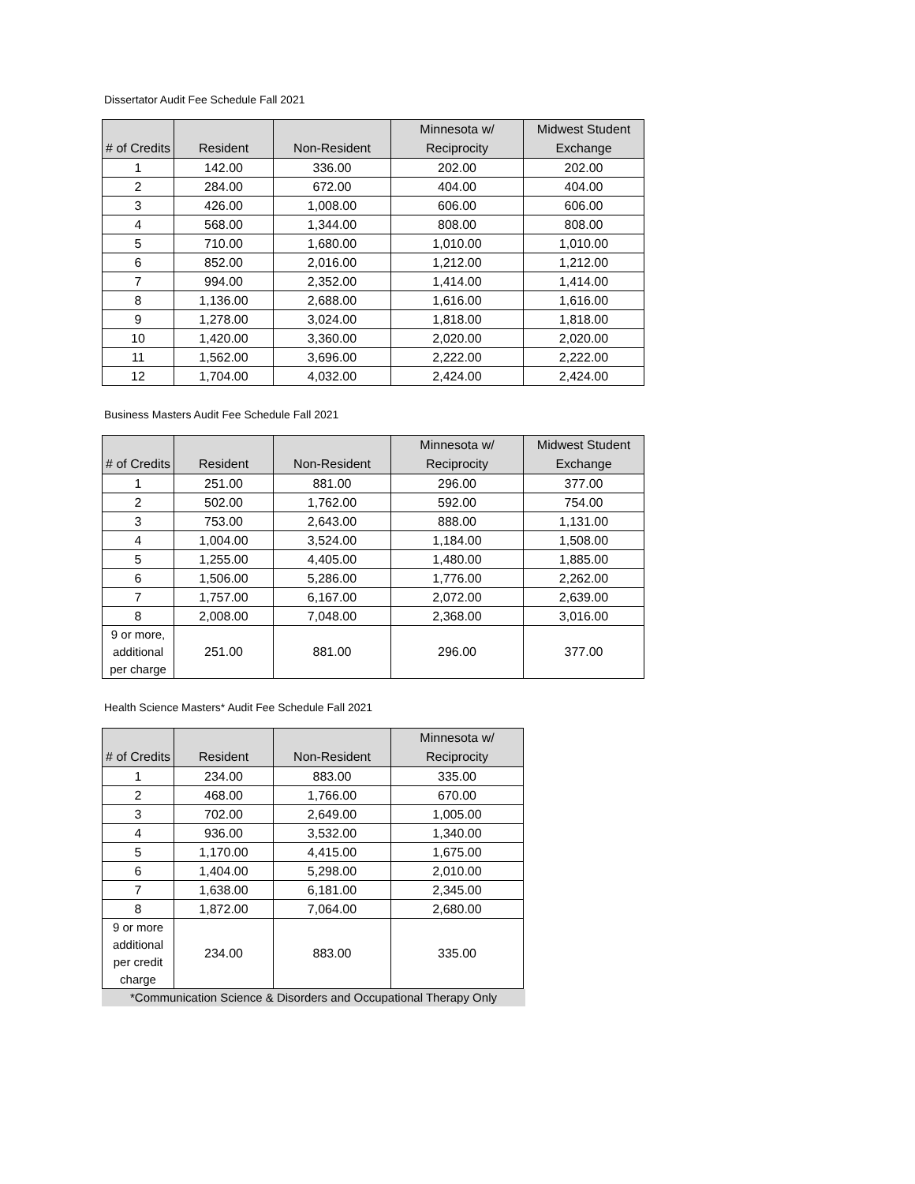Dissertator Audit Fee Schedule Fall 2021
| # of Credits | Resident | Non-Resident | Minnesota w/ Reciprocity | Midwest Student Exchange |
| --- | --- | --- | --- | --- |
| 1 | 142.00 | 336.00 | 202.00 | 202.00 |
| 2 | 284.00 | 672.00 | 404.00 | 404.00 |
| 3 | 426.00 | 1,008.00 | 606.00 | 606.00 |
| 4 | 568.00 | 1,344.00 | 808.00 | 808.00 |
| 5 | 710.00 | 1,680.00 | 1,010.00 | 1,010.00 |
| 6 | 852.00 | 2,016.00 | 1,212.00 | 1,212.00 |
| 7 | 994.00 | 2,352.00 | 1,414.00 | 1,414.00 |
| 8 | 1,136.00 | 2,688.00 | 1,616.00 | 1,616.00 |
| 9 | 1,278.00 | 3,024.00 | 1,818.00 | 1,818.00 |
| 10 | 1,420.00 | 3,360.00 | 2,020.00 | 2,020.00 |
| 11 | 1,562.00 | 3,696.00 | 2,222.00 | 2,222.00 |
| 12 | 1,704.00 | 4,032.00 | 2,424.00 | 2,424.00 |
Business Masters Audit Fee Schedule Fall 2021
| # of Credits | Resident | Non-Resident | Minnesota w/ Reciprocity | Midwest Student Exchange |
| --- | --- | --- | --- | --- |
| 1 | 251.00 | 881.00 | 296.00 | 377.00 |
| 2 | 502.00 | 1,762.00 | 592.00 | 754.00 |
| 3 | 753.00 | 2,643.00 | 888.00 | 1,131.00 |
| 4 | 1,004.00 | 3,524.00 | 1,184.00 | 1,508.00 |
| 5 | 1,255.00 | 4,405.00 | 1,480.00 | 1,885.00 |
| 6 | 1,506.00 | 5,286.00 | 1,776.00 | 2,262.00 |
| 7 | 1,757.00 | 6,167.00 | 2,072.00 | 2,639.00 |
| 8 | 2,008.00 | 7,048.00 | 2,368.00 | 3,016.00 |
| 9 or more, additional per charge | 251.00 | 881.00 | 296.00 | 377.00 |
Health Science Masters* Audit Fee Schedule Fall 2021
| # of Credits | Resident | Non-Resident | Minnesota w/ Reciprocity |
| --- | --- | --- | --- |
| 1 | 234.00 | 883.00 | 335.00 |
| 2 | 468.00 | 1,766.00 | 670.00 |
| 3 | 702.00 | 2,649.00 | 1,005.00 |
| 4 | 936.00 | 3,532.00 | 1,340.00 |
| 5 | 1,170.00 | 4,415.00 | 1,675.00 |
| 6 | 1,404.00 | 5,298.00 | 2,010.00 |
| 7 | 1,638.00 | 6,181.00 | 2,345.00 |
| 8 | 1,872.00 | 7,064.00 | 2,680.00 |
| 9 or more additional per credit charge | 234.00 | 883.00 | 335.00 |
*Communication Science & Disorders and Occupational Therapy Only